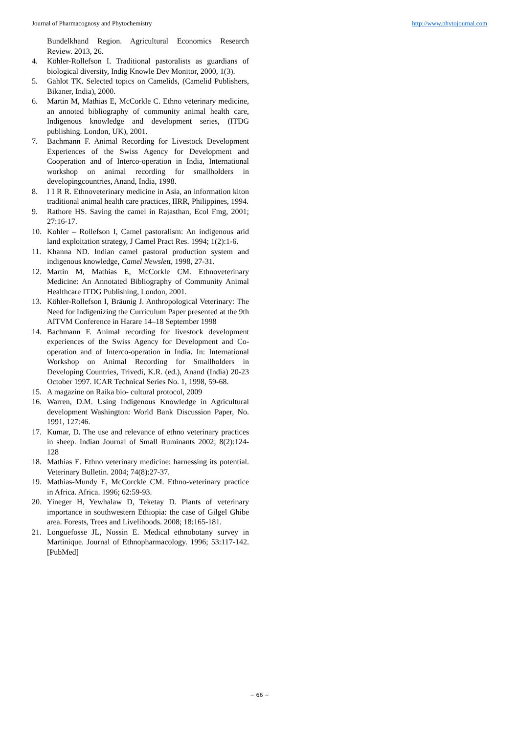Journal of Pharmacognosy and Phytochemistry http://www.phytojournal.com
Bundelkhand Region. Agricultural Economics Research Review. 2013, 26.
4. Köhler-Rollefson I. Traditional pastoralists as guardians of biological diversity, Indig Knowle Dev Monitor, 2000, 1(3).
5. Gahlot TK. Selected topics on Camelids, (Camelid Publishers, Bikaner, India), 2000.
6. Martin M, Mathias E, McCorkle C. Ethno veterinary medicine, an annoted bibliography of community animal health care, Indigenous knowledge and development series, (ITDG publishing. London, UK), 2001.
7. Bachmann F. Animal Recording for Livestock Development Experiences of the Swiss Agency for Development and Cooperation and of Interco-operation in India, International workshop on animal recording for smallholders in developingcountries, Anand, India, 1998.
8. I I R R. Ethnoveterinary medicine in Asia, an information kiton traditional animal health care practices, IIRR, Philippines, 1994.
9. Rathore HS. Saving the camel in Rajasthan, Ecol Fmg, 2001; 27:16-17.
10. Kohler – Rollefson I, Camel pastoralism: An indigenous arid land exploitation strategy, J Camel Pract Res. 1994; 1(2):1-6.
11. Khanna ND. Indian camel pastoral production system and indigenous knowledge, Camel Newslett, 1998, 27-31.
12. Martin M, Mathias E, McCorkle CM. Ethnoveterinary Medicine: An Annotated Bibliography of Community Animal Healthcare ITDG Publishing, London, 2001.
13. Köhler-Rollefson I, Bräunig J. Anthropological Veterinary: The Need for Indigenizing the Curriculum Paper presented at the 9th AITVM Conference in Harare 14–18 September 1998
14. Bachmann F. Animal recording for livestock development experiences of the Swiss Agency for Development and Co-operation and of Interco-operation in India. In: International Workshop on Animal Recording for Smallholders in Developing Countries, Trivedi, K.R. (ed.), Anand (India) 20-23 October 1997. ICAR Technical Series No. 1, 1998, 59-68.
15. A magazine on Raika bio- cultural protocol, 2009
16. Warren, D.M. Using Indigenous Knowledge in Agricultural development Washington: World Bank Discussion Paper, No. 1991, 127:46.
17. Kumar, D. The use and relevance of ethno veterinary practices in sheep. Indian Journal of Small Ruminants 2002; 8(2):124-128
18. Mathias E. Ethno veterinary medicine: harnessing its potential. Veterinary Bulletin. 2004; 74(8):27-37.
19. Mathias-Mundy E, McCorckle CM. Ethno-veterinary practice in Africa. Africa. 1996; 62:59-93.
20. Yineger H, Yewhalaw D, Teketay D. Plants of veterinary importance in southwestern Ethiopia: the case of Gilgel Ghibe area. Forests, Trees and Livelihoods. 2008; 18:165-181.
21. Longuefosse JL, Nossin E. Medical ethnobotany survey in Martinique. Journal of Ethnopharmacology. 1996; 53:117-142. [PubMed]
~ 66 ~